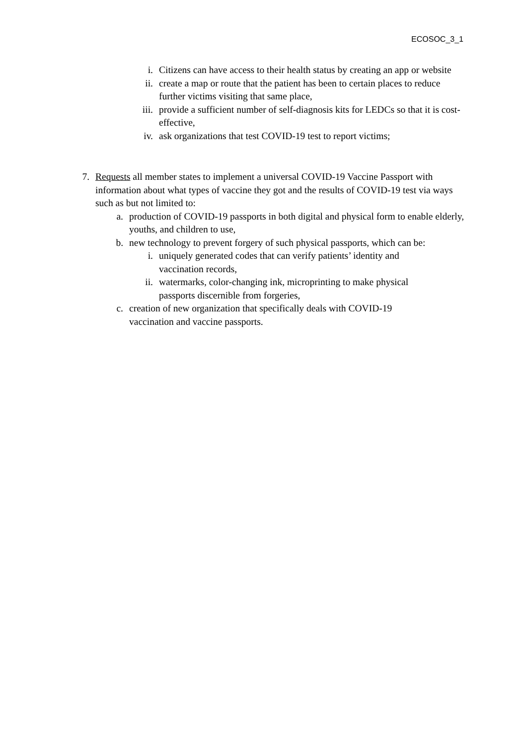ECOSOC_3_1
i. Citizens can have access to their health status by creating an app or website
ii. create a map or route that the patient has been to certain places to reduce further victims visiting that same place,
iii. provide a sufficient number of self-diagnosis kits for LEDCs so that it is cost-effective,
iv. ask organizations that test COVID-19 test to report victims;
7. Requests all member states to implement a universal COVID-19 Vaccine Passport with information about what types of vaccine they got and the results of COVID-19 test via ways such as but not limited to:
a. production of COVID-19 passports in both digital and physical form to enable elderly, youths, and children to use,
b. new technology to prevent forgery of such physical passports, which can be:
i. uniquely generated codes that can verify patients’ identity and vaccination records,
ii. watermarks, color-changing ink, microprinting to make physical passports discernible from forgeries,
c. creation of new organization that specifically deals with COVID-19 vaccination and vaccine passports.